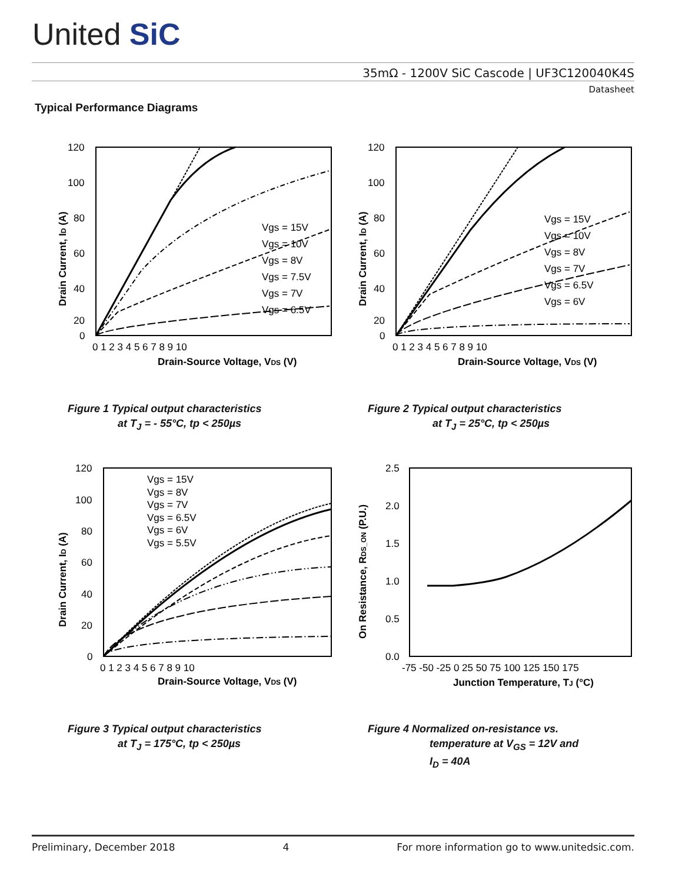United SiC
35mΩ - 1200V SiC Cascode | UF3C120040K4S
Datasheet
Typical Performance Diagrams
120
100
80
60
40
20
0
0 1 2 3 4 5 6 7 8 9 10
Drain-Source Voltage, VDS (V)
Drain Current, ID (A)
Vgs = 15V
Vgs = 10V
Vgs = 8V
Vgs = 7.5V
Vgs = 7V
Vgs = 6.5V
Figure 1 Typical output characteristics
at T<sub>J</sub> = - 55°C, tp < 250µs
120
100
80
60
40
20
0
0 1 2 3 4 5 6 7 8 9 10
Drain-Source Voltage, VDS (V)
Drain Current, ID (A)
Vgs = 15V
Vgs = 10V
Vgs = 8V
Vgs = 7V
Vgs = 6.5V
Vgs = 6V
Figure 2 Typical output characteristics
at T<sub>J</sub> = 25°C, tp < 250µs
120
100
80
60
40
20
0
0 1 2 3 4 5 6 7 8 9 10
Drain-Source Voltage, VDS (V)
Drain Current, ID (A)
Vgs = 15V
Vgs = 8V
Vgs = 7V
Vgs = 6.5V
Vgs = 6V
Vgs = 5.5V
Figure 3 Typical output characteristics
at T<sub>J</sub> = 175°C, tp < 250µs
2.5
2.0
1.5
1.0
0.5
0.0
-75 -50 -25 0 25 50 75 100 125 150 175
Junction Temperature, TJ (°C)
On Resistance, RDS_ON (P.U.)
Figure 4 Normalized on-resistance vs.
temperature at V<sub>GS</sub> = 12V and
I<sub>D</sub> = 40A
Preliminary, December 2018 4 For more information go to www.unitedsic.com.